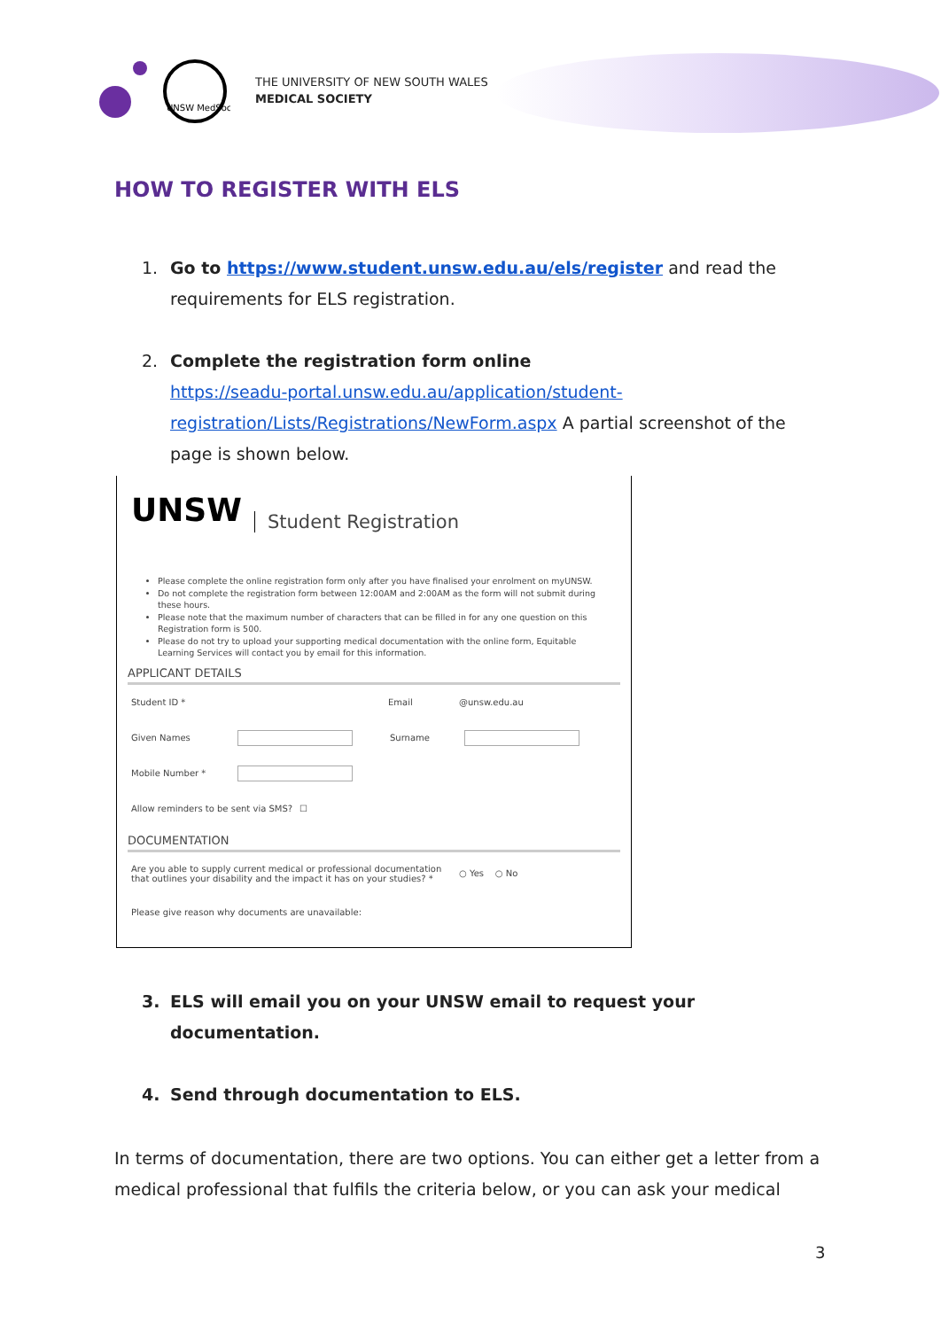UNSW MedSoc
THE UNIVERSITY OF NEW SOUTH WALES
MEDICAL SOCIETY
HOW TO REGISTER WITH ELS
1. Go to https://www.student.unsw.edu.au/els/register and read the requirements for ELS registration.
2. Complete the registration form online
https://seadu-portal.unsw.edu.au/application/student-registration/Lists/Registrations/NewForm.aspx A partial screenshot of the page is shown below.
UNSW Student Registration
Please complete the online registration form only after you have finalised your enrolment on myUNSW.
Do not complete the registration form between 12:00AM and 2:00AM as the form will not submit during these hours.
Please note that the maximum number of characters that can be filled in for any one question on this Registration form is 500.
Please do not try to upload your supporting medical documentation with the online form, Equitable Learning Services will contact you by email for this information.
APPLICANT DETAILS
Student ID * Email @unsw.edu.au
Given Names Surname
Mobile Number *
Allow reminders to be sent via SMS? ☐
DOCUMENTATION
Are you able to supply current medical or professional documentation that outlines your disability and the impact it has on your studies? * ○ Yes ○ No
Please give reason why documents are unavailable:
3. ELS will email you on your UNSW email to request your documentation.
4. Send through documentation to ELS.
In terms of documentation, there are two options. You can either get a letter from a medical professional that fulfils the criteria below, or you can ask your medical
3